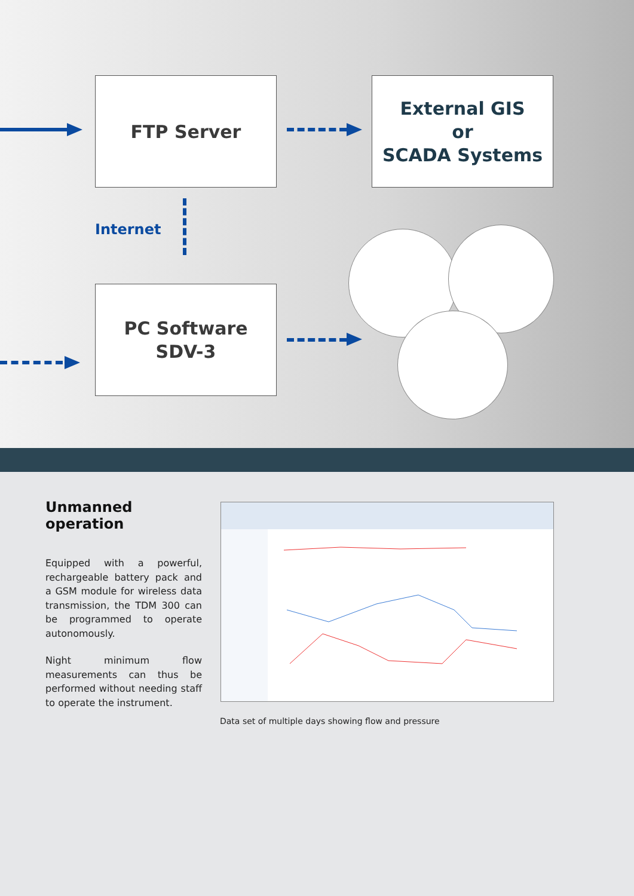FTP Server
External GIS
or
SCADA Systems
Internet
PC Software
SDV-3
Unmanned operation
Equipped with a powerful, rechargeable battery pack and a GSM module for wireless data transmission, the TDM 300 can be programmed to operate autonomously.
Night minimum flow measurements can thus be performed without needing staff to operate the instrument.
Data set of multiple days showing flow and pressure